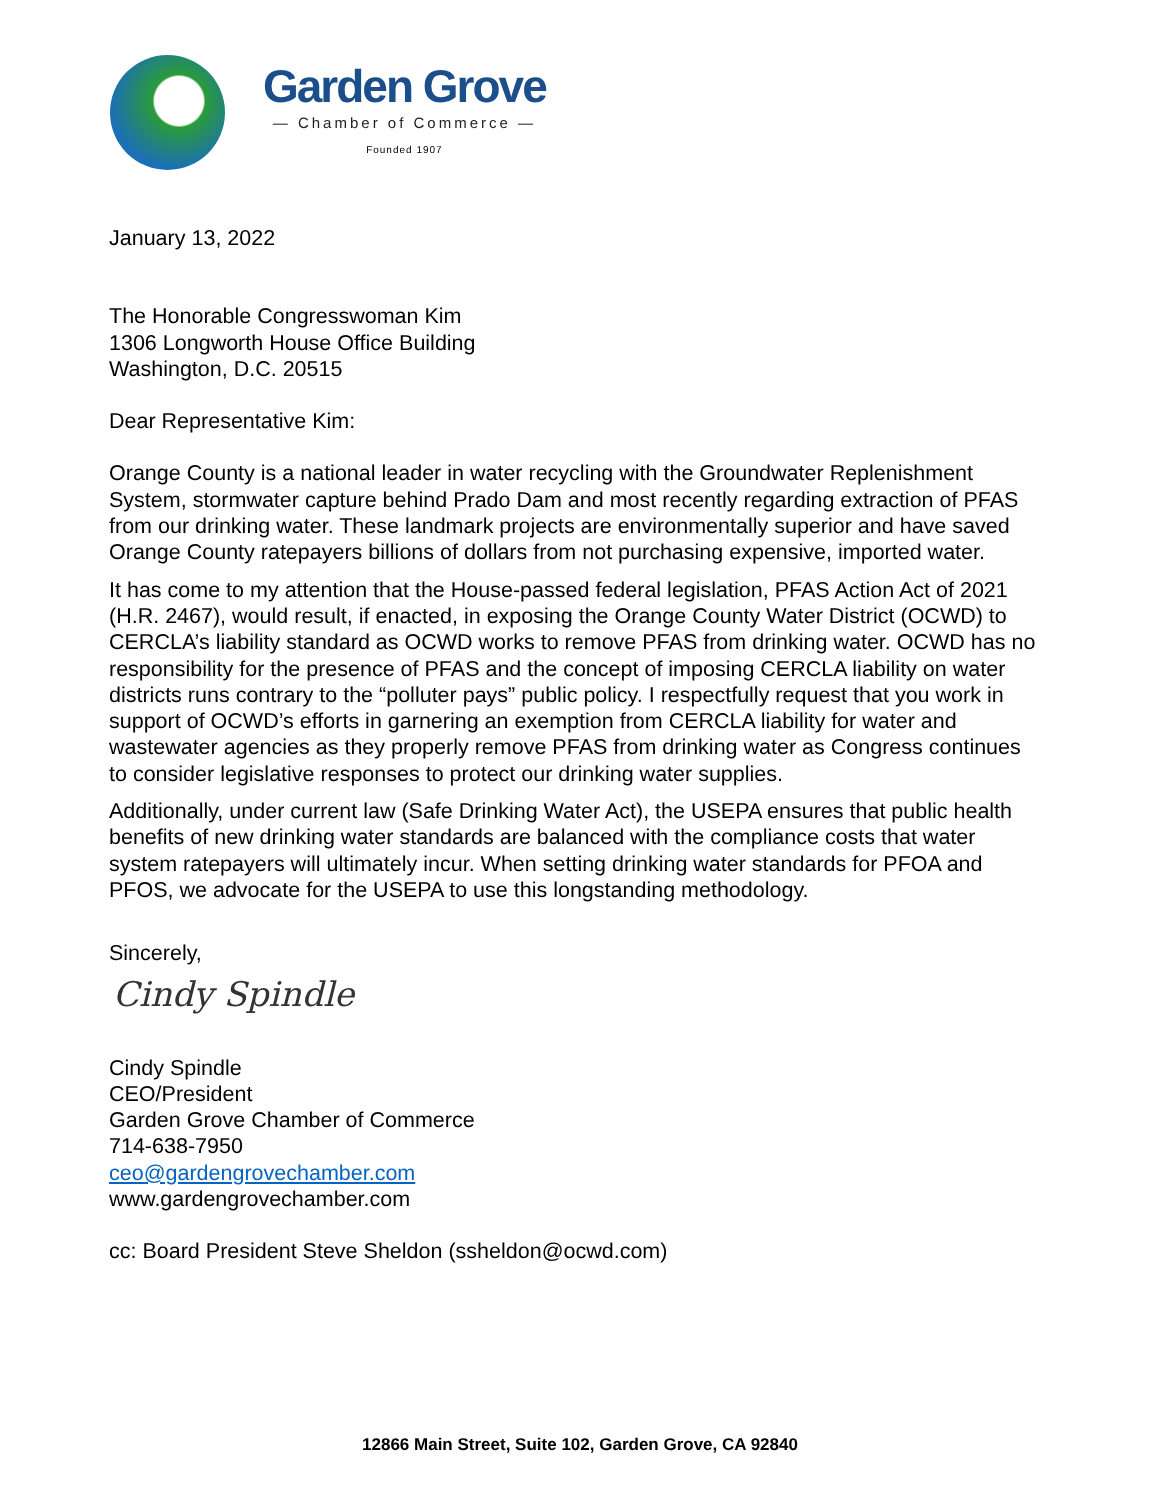Garden Grove
— Chamber of Commerce —
Founded 1907
January 13, 2022
The Honorable Congresswoman Kim
1306 Longworth House Office Building
Washington, D.C. 20515
Dear Representative Kim:
Orange County is a national leader in water recycling with the Groundwater Replenishment System, stormwater capture behind Prado Dam and most recently regarding extraction of PFAS from our drinking water. These landmark projects are environmentally superior and have saved Orange County ratepayers billions of dollars from not purchasing expensive, imported water.
It has come to my attention that the House-passed federal legislation, PFAS Action Act of 2021 (H.R. 2467), would result, if enacted, in exposing the Orange County Water District (OCWD) to CERCLA’s liability standard as OCWD works to remove PFAS from drinking water. OCWD has no responsibility for the presence of PFAS and the concept of imposing CERCLA liability on water districts runs contrary to the “polluter pays” public policy. I respectfully request that you work in support of OCWD’s efforts in garnering an exemption from CERCLA liability for water and wastewater agencies as they properly remove PFAS from drinking water as Congress continues to consider legislative responses to protect our drinking water supplies.
Additionally, under current law (Safe Drinking Water Act), the USEPA ensures that public health benefits of new drinking water standards are balanced with the compliance costs that water system ratepayers will ultimately incur. When setting drinking water standards for PFOA and PFOS, we advocate for the USEPA to use this longstanding methodology.
Sincerely,
Cindy Spindle
Cindy Spindle
CEO/President
Garden Grove Chamber of Commerce
714-638-7950
ceo@gardengrovechamber.com
www.gardengrovechamber.com
cc: Board President Steve Sheldon (ssheldon@ocwd.com)
12866 Main Street, Suite 102, Garden Grove, CA 92840